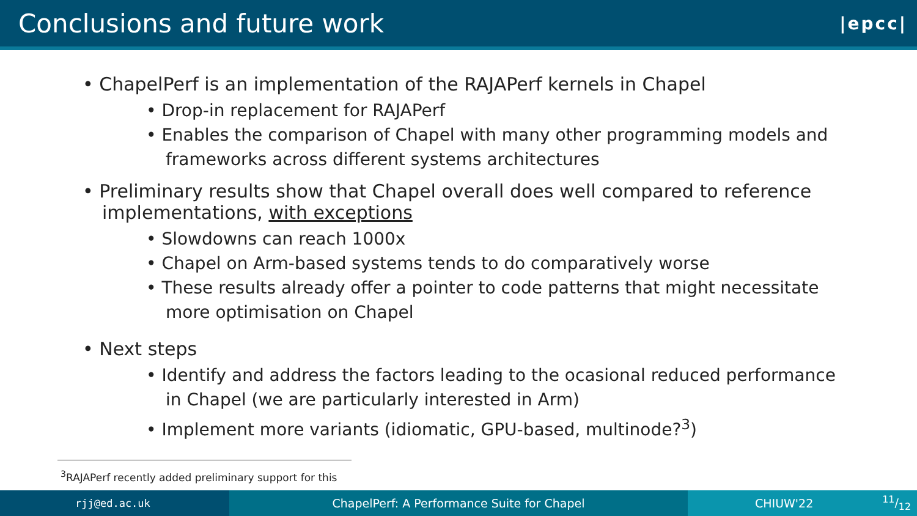Conclusions and future work
|epcc|
• ChapelPerf is an implementation of the RAJAPerf kernels in Chapel
• Drop-in replacement for RAJAPerf
• Enables the comparison of Chapel with many other programming models and frameworks across different systems architectures
• Preliminary results show that Chapel overall does well compared to reference implementations, with exceptions
• Slowdowns can reach 1000x
• Chapel on Arm-based systems tends to do comparatively worse
• These results already offer a pointer to code patterns that might necessitate more optimisation on Chapel
• Next steps
• Identify and address the factors leading to the ocasional reduced performance in Chapel (we are particularly interested in Arm)
• Implement more variants (idiomatic, GPU-based, multinode?<sup>3</sup>)
<sup>3</sup> RAJAPerf recently added preliminary support for this
rjj@ed.ac.uk ChapelPerf: A Performance Suite for Chapel CHIUW'2211/12